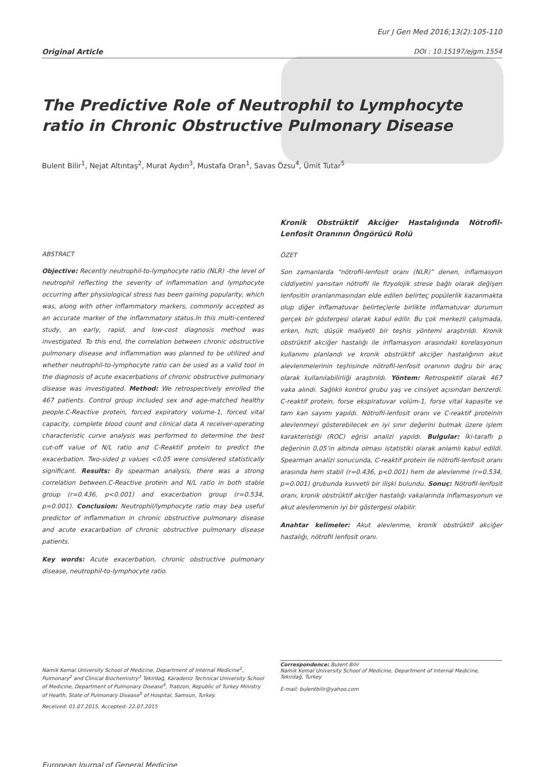Original Article
Eur J Gen Med 2016;13(2):105-110
DOI : 10.15197/ejgm.1554
The Predictive Role of Neutrophil to Lymphocyte ratio in Chronic Obstructive Pulmonary Disease
Bulent Bilir<sup>1</sup>, Nejat Altıntaş<sup>2</sup>, Murat Aydın<sup>3</sup>, Mustafa Oran<sup>1</sup>, Savas Özsu<sup>4</sup>, Ümit Tutar<sup>5</sup>
ABSTRACT
Objective: Recently neutrophil-to-lymphocyte ratio (NLR) -the level of neutrophil reflecting the severity of inflammation and lymphocyte occurring after physiological stress has been gaining popularity, which was, along with other inflammatory markers, commonly accepted as an accurate marker of the inflammatory status.In this multi-centered study, an early, rapid, and low-cost diagnosis method was investigated. To this end, the correlation between chronic obstructive pulmonary disease and inflammation was planned to be utilized and whether neutrophil-to-lymphocyte ratio can be used as a valid tool in the diagnosis of acute exacerbations of chronic obstructive pulmonary disease was investigated. Method: We retrospectively enrolled the 467 patients. Control group included sex and age-matched healthy people.C-Reactive protein, forced expiratory volume-1, forced vital capacity, complete blood count and clinical data A receiver-operating characteristic curve analysis was performed to determine the best cut-off value of N/L ratio and C-Reaktif protein to predict the exacerbation. Two-sided p values <0.05 were considered statistically significant. Results: By spearman analysis, there was a strong correlation between.C-Reactive protein and N/L ratio in both stable group (r=0.436, p<0.001) and exacerbation group (r=0.534, p=0.001). Conclusion: Neutrophil/lymphocyte ratio may bea useful predictor of inflammation in chronic obstructive pulmonary disease and acute exacarbation of chronic obstructive pulmonary disease patients.
Key words: Acute exacerbation, chronic obstructive pulmonary disease, neutrophil-to-lymphocyte ratio.
Kronik Obstrüktif Akciğer Hastalığında Nötrofil-Lenfosit Oranının Öngörücü Rolü
ÖZET
Son zamanlarda “nötrofil-lenfosit oranı (NLR)” denen, inflamasyon ciddiyetini yansıtan nötrofil ile fizyolojik strese bağlı olarak değişen lenfositin oranlanmasından elde edilen belirteç popülerlik kazanmakta olup diğer inflamatuvar belirteçlerle birlikte inflamatuvar durumun gerçek bir göstergesi olarak kabul edilir. Bu çok merkezli çalışmada, erken, hızlı, düşük maliyetli bir teşhis yöntemi araştırıldı. Kronik obstrüktif akciğer hastalığı ile inflamasyon arasındaki korelasyonun kullanımı planlandı ve kronik obstrüktif akciğer hastalığının akut alevlenmelerinin teşhisinde nötrofil-lenfosit oranının doğru bir araç olarak kullanılabilirliği araştırıldı. Yöntem: Retrospektif olarak 467 vaka alındı. Sağlıklı kontrol grubu yaş ve cinsiyet açısından benzerdi. C-reaktif protein, forse ekspiratuvar volüm-1, forse vital kapasite ve tam kan sayımı yapıldı. Nötrofil-lenfosit oranı ve C-reaktif proteinin alevlenmeyi gösterebilecek en iyi sınır değerini bulmak üzere işlem karakteristiği (ROC) eğrisi analizi yapıldı. Bulgular: İki-taraflı p değerinin 0,05’in altında olması istatistiki olarak anlamlı kabul edildi. Spearman analizi sonucunda, C-reaktif protein ile nötrofil-lenfosit oranı arasında hem stabil (r=0.436, p<0.001) hem de alevlenme (r=0.534, p=0.001) grubunda kuvvetli bir ilişki bulundu. Sonuç: Nötrofil-lenfosit oranı, kronik obstrüktif akciğer hastalığı vakalarında inflamasyonun ve akut alevlenmenin iyi bir göstergesi olabilir.
Anahtar kelimeler: Akut alevlenme, kronik obstrüktif akciğer hastalığı, nötrofil lenfosit oranı.
Namik Kemal University School of Medicine, Department of Internal Medicine<sup>1</sup>, Pulmonary<sup>2</sup> and Clinical Biochemistry<sup>3</sup> Tekirdağ, Karadeniz Technical University School of Medicine, Department of Pulmonary Disease<sup>4</sup>, Trabzon, Republic of Turkey Ministry of Health, State of Pulmonary Disease<sup>5</sup> of Hospital, Samsun, Turkey.
Received: 01.07.2015, Accepted: 22.07.2015
Correspondence: Bulent Bilir
Namik Kemal University School of Medicine, Department of Internal Medicine, Tekirdağ, Turkey
E-mail: bulentbilir@yahoo.com
European Journal of General Medicine